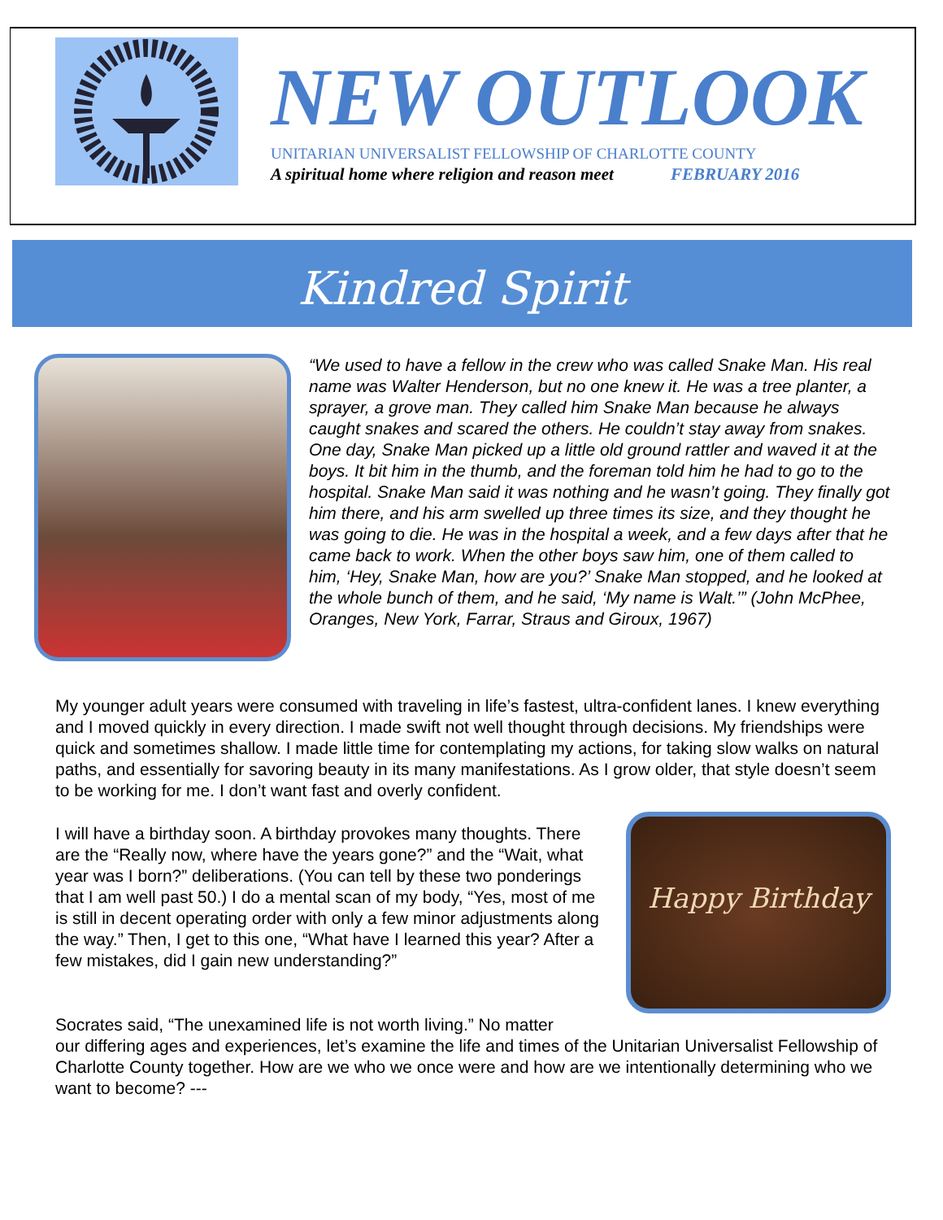NEW OUTLOOK
UNITARIAN UNIVERSALIST FELLOWSHIP OF CHARLOTTE COUNTY
A spiritual home where religion and reason meet FEBRUARY 2016
Kindred Spirit
“We used to have a fellow in the crew who was called Snake Man. His real name was Walter Henderson, but no one knew it. He was a tree planter, a sprayer, a grove man. They called him Snake Man because he always caught snakes and scared the others. He couldn’t stay away from snakes. One day, Snake Man picked up a little old ground rattler and waved it at the boys. It bit him in the thumb, and the foreman told him he had to go to the hospital. Snake Man said it was nothing and he wasn’t going. They finally got him there, and his arm swelled up three times its size, and they thought he was going to die. He was in the hospital a week, and a few days after that he came back to work. When the other boys saw him, one of them called to him, ‘Hey, Snake Man, how are you?’ Snake Man stopped, and he looked at the whole bunch of them, and he said, ‘My name is Walt.’” (John McPhee, Oranges, New York, Farrar, Straus and Giroux, 1967)
My younger adult years were consumed with traveling in life’s fastest, ultra-confident lanes. I knew everything and I moved quickly in every direction. I made swift not well thought through decisions. My friendships were quick and sometimes shallow. I made little time for contemplating my actions, for taking slow walks on natural paths, and essentially for savoring beauty in its many manifestations. As I grow older, that style doesn’t seem to be working for me. I don’t want fast and overly confident.
I will have a birthday soon. A birthday provokes many thoughts. There are the “Really now, where have the years gone?” and the “Wait, what year was I born?” deliberations. (You can tell by these two ponderings that I am well past 50.) I do a mental scan of my body, “Yes, most of me is still in decent operating order with only a few minor adjustments along the way.” Then, I get to this one, “What have I learned this year? After a few mistakes, did I gain new understanding?”
Happy Birthday
Socrates said, “The unexamined life is not worth living.” No matter
our differing ages and experiences, let’s examine the life and times of the Unitarian Universalist Fellowship of Charlotte County together. How are we who we once were and how are we intentionally determining who we want to become? ---